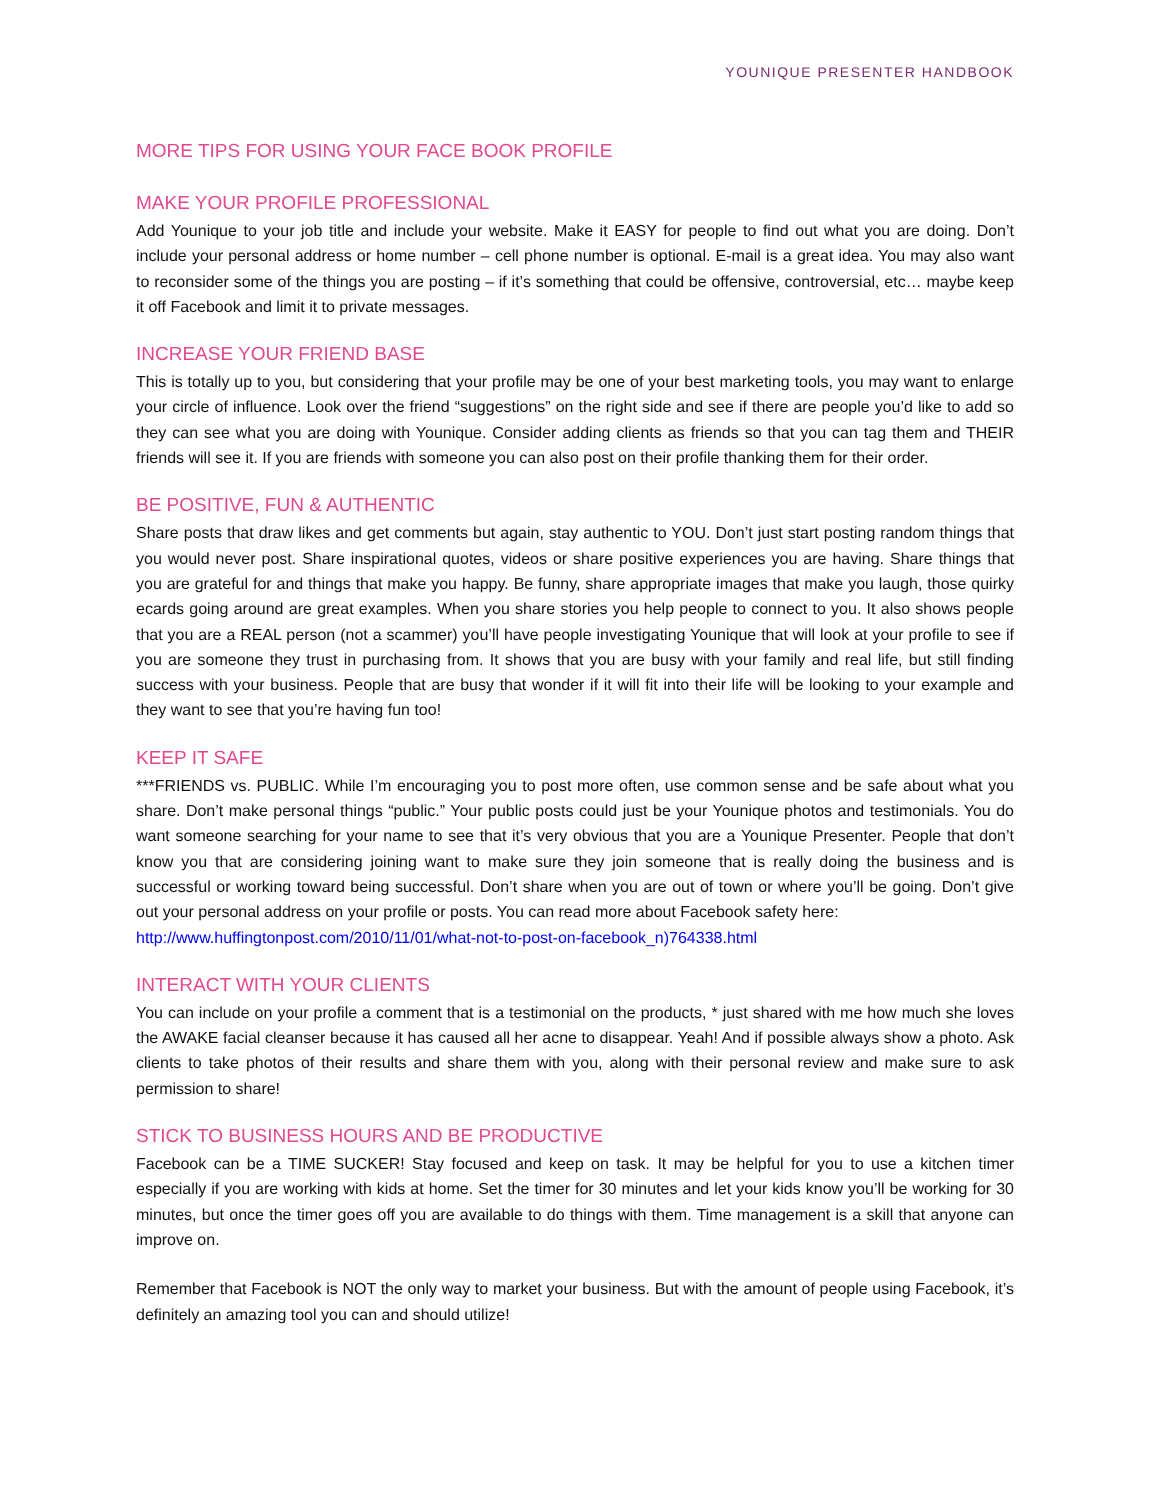YOUNIQUE PRESENTER HANDBOOK
MORE TIPS FOR USING YOUR FACE BOOK PROFILE
MAKE YOUR PROFILE PROFESSIONAL
Add Younique to your job title and include your website. Make it EASY for people to find out what you are doing. Don’t include your personal address or home number – cell phone number is optional. E-mail is a great idea. You may also want to reconsider some of the things you are posting – if it’s something that could be offensive, controversial, etc… maybe keep it off Facebook and limit it to private messages.
INCREASE YOUR FRIEND BASE
This is totally up to you, but considering that your profile may be one of your best marketing tools, you may want to enlarge your circle of influence. Look over the friend “suggestions” on the right side and see if there are people you’d like to add so they can see what you are doing with Younique. Consider adding clients as friends so that you can tag them and THEIR friends will see it. If you are friends with someone you can also post on their profile thanking them for their order.
BE POSITIVE, FUN & AUTHENTIC
Share posts that draw likes and get comments but again, stay authentic to YOU. Don’t just start posting random things that you would never post. Share inspirational quotes, videos or share positive experiences you are having. Share things that you are grateful for and things that make you happy. Be funny, share appropriate images that make you laugh, those quirky ecards going around are great examples. When you share stories you help people to connect to you. It also shows people that you are a REAL person (not a scammer) you’ll have people investigating Younique that will look at your profile to see if you are someone they trust in purchasing from. It shows that you are busy with your family and real life, but still finding success with your business. People that are busy that wonder if it will fit into their life will be looking to your example and they want to see that you’re having fun too!
KEEP IT SAFE
***FRIENDS vs. PUBLIC. While I’m encouraging you to post more often, use common sense and be safe about what you share. Don’t make personal things “public.” Your public posts could just be your Younique photos and testimonials. You do want someone searching for your name to see that it’s very obvious that you are a Younique Presenter. People that don’t know you that are considering joining want to make sure they join someone that is really doing the business and is successful or working toward being successful. Don’t share when you are out of town or where you’ll be going. Don’t give out your personal address on your profile or posts. You can read more about Facebook safety here:
http://www.huffingtonpost.com/2010/11/01/what-not-to-post-on-facebook_n)764338.html
INTERACT WITH YOUR CLIENTS
You can include on your profile a comment that is a testimonial on the products, * just shared with me how much she loves the AWAKE facial cleanser because it has caused all her acne to disappear. Yeah! And if possible always show a photo. Ask clients to take photos of their results and share them with you, along with their personal review and make sure to ask permission to share!
STICK TO BUSINESS HOURS AND BE PRODUCTIVE
Facebook can be a TIME SUCKER! Stay focused and keep on task. It may be helpful for you to use a kitchen timer especially if you are working with kids at home. Set the timer for 30 minutes and let your kids know you’ll be working for 30 minutes, but once the timer goes off you are available to do things with them. Time management is a skill that anyone can improve on.
Remember that Facebook is NOT the only way to market your business. But with the amount of people using Facebook, it’s definitely an amazing tool you can and should utilize!